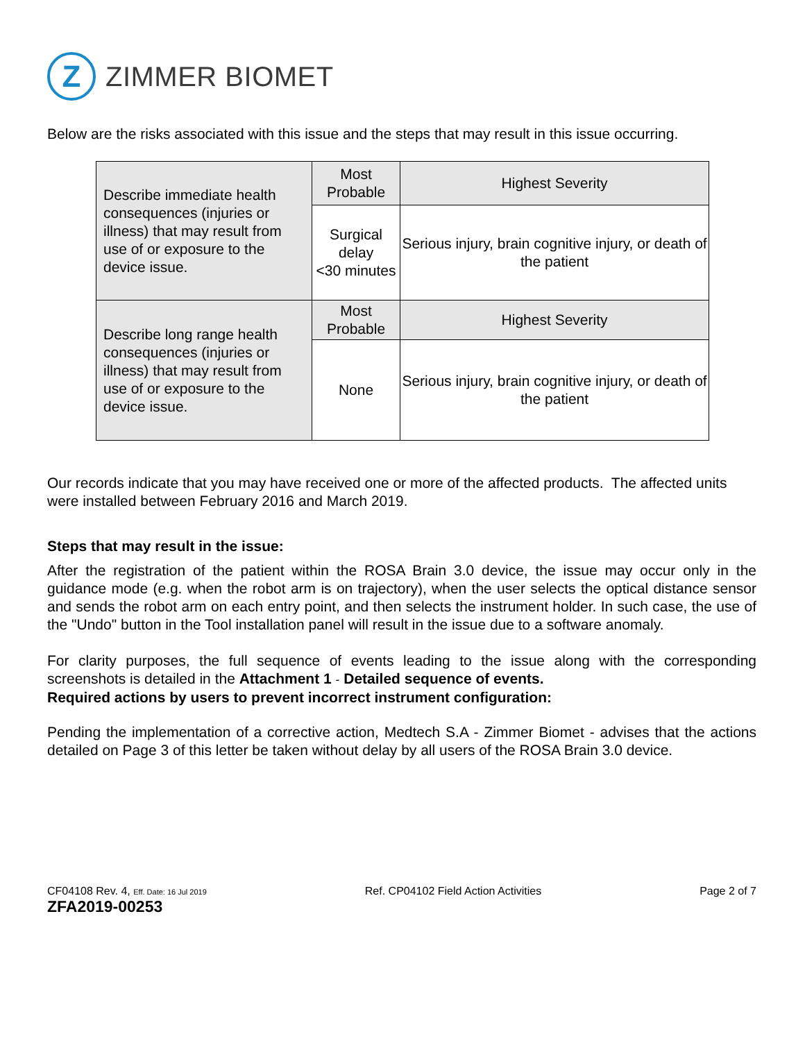Z
ZIMMER BIOMET
Below are the risks associated with this issue and the steps that may result in this issue occurring.
| Describe immediate health consequences (injuries or illness) that may result from use of or exposure to the device issue. | Most Probable | Highest Severity |
| | Surgical delay <30 minutes | Serious injury, brain cognitive injury, or death of the patient |
| Describe long range health consequences (injuries or illness) that may result from use of or exposure to the device issue. | Most Probable | Highest Severity |
| | None | Serious injury, brain cognitive injury, or death of the patient |
Our records indicate that you may have received one or more of the affected products. The affected units were installed between February 2016 and March 2019.
Steps that may result in the issue:
After the registration of the patient within the ROSA Brain 3.0 device, the issue may occur only in the guidance mode (e.g. when the robot arm is on trajectory), when the user selects the optical distance sensor and sends the robot arm on each entry point, and then selects the instrument holder. In such case, the use of the "Undo" button in the Tool installation panel will result in the issue due to a software anomaly.
For clarity purposes, the full sequence of events leading to the issue along with the corresponding screenshots is detailed in the Attachment 1 - Detailed sequence of events.
Required actions by users to prevent incorrect instrument configuration:
Pending the implementation of a corrective action, Medtech S.A - Zimmer Biomet - advises that the actions detailed on Page 3 of this letter be taken without delay by all users of the ROSA Brain 3.0 device.
CF04108 Rev. 4, Eff. Date: 16 Jul 2019
ZFA2019-00253
Ref. CP04102 Field Action Activities
Page 2 of 7